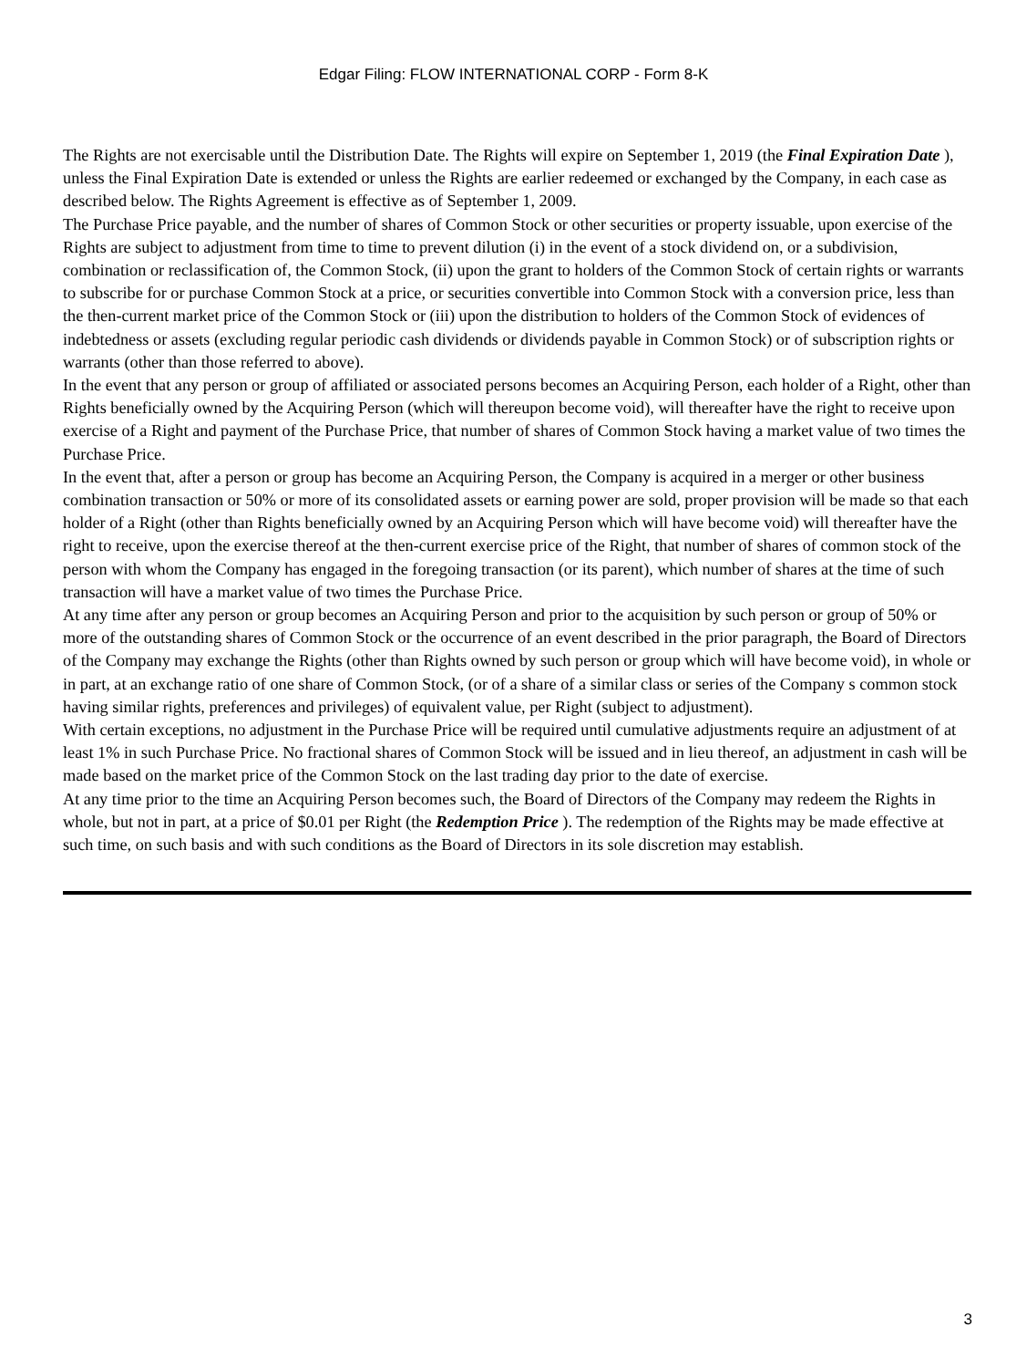Edgar Filing: FLOW INTERNATIONAL CORP - Form 8-K
The Rights are not exercisable until the Distribution Date. The Rights will expire on September 1, 2019 (the Final Expiration Date ), unless the Final Expiration Date is extended or unless the Rights are earlier redeemed or exchanged by the Company, in each case as described below. The Rights Agreement is effective as of September 1, 2009.
The Purchase Price payable, and the number of shares of Common Stock or other securities or property issuable, upon exercise of the Rights are subject to adjustment from time to time to prevent dilution (i) in the event of a stock dividend on, or a subdivision, combination or reclassification of, the Common Stock, (ii) upon the grant to holders of the Common Stock of certain rights or warrants to subscribe for or purchase Common Stock at a price, or securities convertible into Common Stock with a conversion price, less than the then-current market price of the Common Stock or (iii) upon the distribution to holders of the Common Stock of evidences of indebtedness or assets (excluding regular periodic cash dividends or dividends payable in Common Stock) or of subscription rights or warrants (other than those referred to above).
In the event that any person or group of affiliated or associated persons becomes an Acquiring Person, each holder of a Right, other than Rights beneficially owned by the Acquiring Person (which will thereupon become void), will thereafter have the right to receive upon exercise of a Right and payment of the Purchase Price, that number of shares of Common Stock having a market value of two times the Purchase Price.
In the event that, after a person or group has become an Acquiring Person, the Company is acquired in a merger or other business combination transaction or 50% or more of its consolidated assets or earning power are sold, proper provision will be made so that each holder of a Right (other than Rights beneficially owned by an Acquiring Person which will have become void) will thereafter have the right to receive, upon the exercise thereof at the then-current exercise price of the Right, that number of shares of common stock of the person with whom the Company has engaged in the foregoing transaction (or its parent), which number of shares at the time of such transaction will have a market value of two times the Purchase Price.
At any time after any person or group becomes an Acquiring Person and prior to the acquisition by such person or group of 50% or more of the outstanding shares of Common Stock or the occurrence of an event described in the prior paragraph, the Board of Directors of the Company may exchange the Rights (other than Rights owned by such person or group which will have become void), in whole or in part, at an exchange ratio of one share of Common Stock, (or of a share of a similar class or series of the Company s common stock having similar rights, preferences and privileges) of equivalent value, per Right (subject to adjustment).
With certain exceptions, no adjustment in the Purchase Price will be required until cumulative adjustments require an adjustment of at least 1% in such Purchase Price. No fractional shares of Common Stock will be issued and in lieu thereof, an adjustment in cash will be made based on the market price of the Common Stock on the last trading day prior to the date of exercise.
At any time prior to the time an Acquiring Person becomes such, the Board of Directors of the Company may redeem the Rights in whole, but not in part, at a price of $0.01 per Right (the Redemption Price ). The redemption of the Rights may be made effective at such time, on such basis and with such conditions as the Board of Directors in its sole discretion may establish.
3